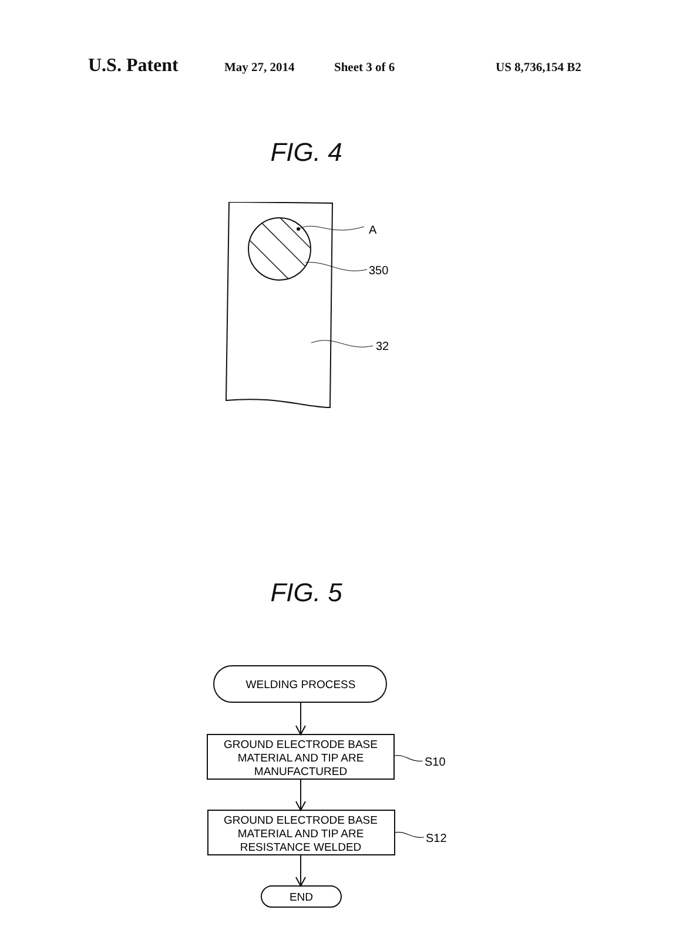U.S. Patent May 27, 2014 Sheet 3 of 6 US 8,736,154 B2
FIG. 4
A
350
32
FIG. 5
WELDING PROCESS
GROUND ELECTRODE BASE
MATERIAL AND TIP ARE
MANUFACTURED
GROUND ELECTRODE BASE
MATERIAL AND TIP ARE
RESISTANCE WELDED
END
S10
S12